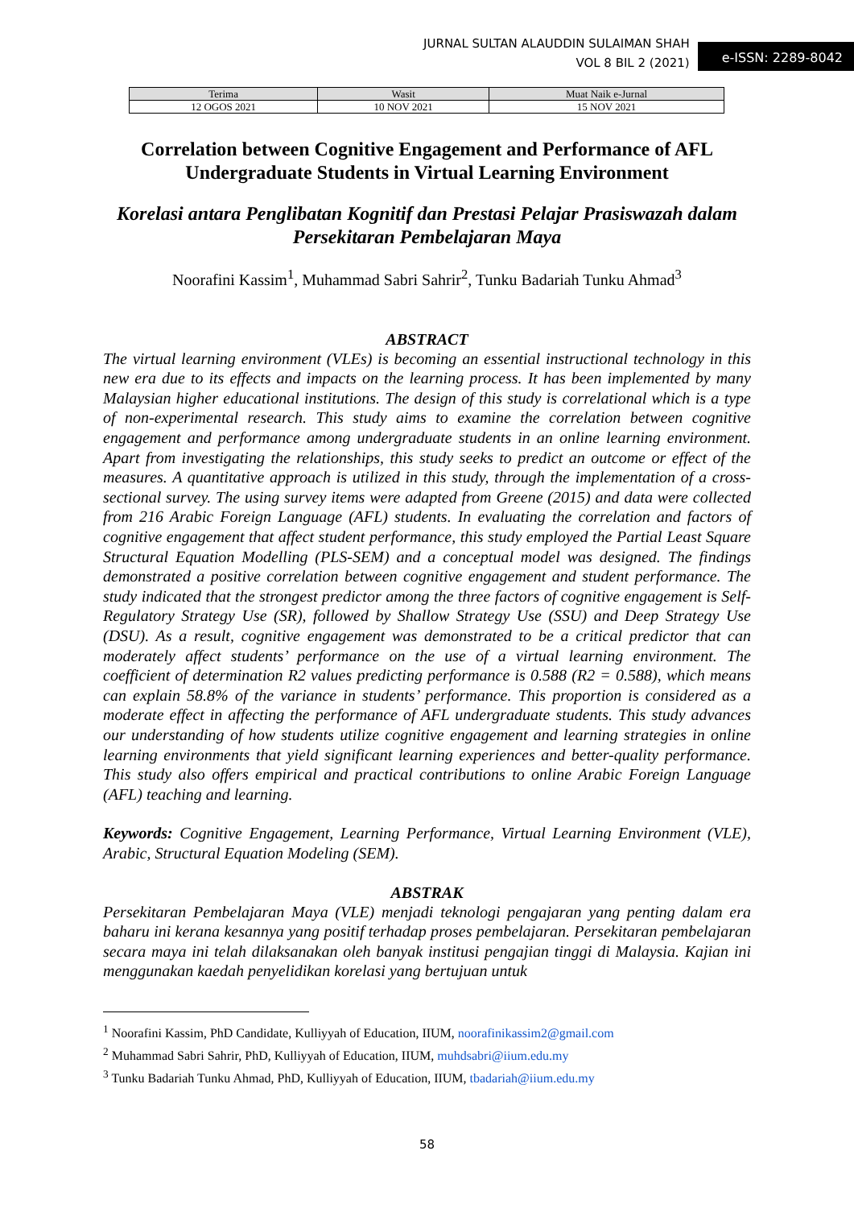JURNAL SULTAN ALAUDDIN SULAIMAN SHAH
VOL 8 BIL 2 (2021)
e-ISSN: 2289-8042
| Terima | Wasit | Muat Naik e-Jurnal |
| --- | --- | --- |
| 12 OGOS 2021 | 10 NOV 2021 | 15 NOV 2021 |
Correlation between Cognitive Engagement and Performance of AFL Undergraduate Students in Virtual Learning Environment
Korelasi antara Penglibatan Kognitif dan Prestasi Pelajar Prasiswazah dalam Persekitaran Pembelajaran Maya
Noorafini Kassim<sup>1</sup>, Muhammad Sabri Sahrir<sup>2</sup>, Tunku Badariah Tunku Ahmad<sup>3</sup>
ABSTRACT
The virtual learning environment (VLEs) is becoming an essential instructional technology in this new era due to its effects and impacts on the learning process. It has been implemented by many Malaysian higher educational institutions. The design of this study is correlational which is a type of non-experimental research. This study aims to examine the correlation between cognitive engagement and performance among undergraduate students in an online learning environment. Apart from investigating the relationships, this study seeks to predict an outcome or effect of the measures. A quantitative approach is utilized in this study, through the implementation of a cross-sectional survey. The using survey items were adapted from Greene (2015) and data were collected from 216 Arabic Foreign Language (AFL) students. In evaluating the correlation and factors of cognitive engagement that affect student performance, this study employed the Partial Least Square Structural Equation Modelling (PLS-SEM) and a conceptual model was designed. The findings demonstrated a positive correlation between cognitive engagement and student performance. The study indicated that the strongest predictor among the three factors of cognitive engagement is Self-Regulatory Strategy Use (SR), followed by Shallow Strategy Use (SSU) and Deep Strategy Use (DSU). As a result, cognitive engagement was demonstrated to be a critical predictor that can moderately affect students’ performance on the use of a virtual learning environment. The coefficient of determination R2 values predicting performance is 0.588 (R2 = 0.588), which means can explain 58.8% of the variance in students’ performance. This proportion is considered as a moderate effect in affecting the performance of AFL undergraduate students. This study advances our understanding of how students utilize cognitive engagement and learning strategies in online learning environments that yield significant learning experiences and better-quality performance. This study also offers empirical and practical contributions to online Arabic Foreign Language (AFL) teaching and learning.
Keywords: Cognitive Engagement, Learning Performance, Virtual Learning Environment (VLE), Arabic, Structural Equation Modeling (SEM).
ABSTRAK
Persekitaran Pembelajaran Maya (VLE) menjadi teknologi pengajaran yang penting dalam era baharu ini kerana kesannya yang positif terhadap proses pembelajaran. Persekitaran pembelajaran secara maya ini telah dilaksanakan oleh banyak institusi pengajian tinggi di Malaysia. Kajian ini menggunakan kaedah penyelidikan korelasi yang bertujuan untuk
<sup>1</sup> Noorafini Kassim, PhD Candidate, Kulliyyah of Education, IIUM, noorafinikassim2@gmail.com
<sup>2</sup> Muhammad Sabri Sahrir, PhD, Kulliyyah of Education, IIUM, muhdsabri@iium.edu.my
<sup>3</sup> Tunku Badariah Tunku Ahmad, PhD, Kulliyyah of Education, IIUM, tbadariah@iium.edu.my
58